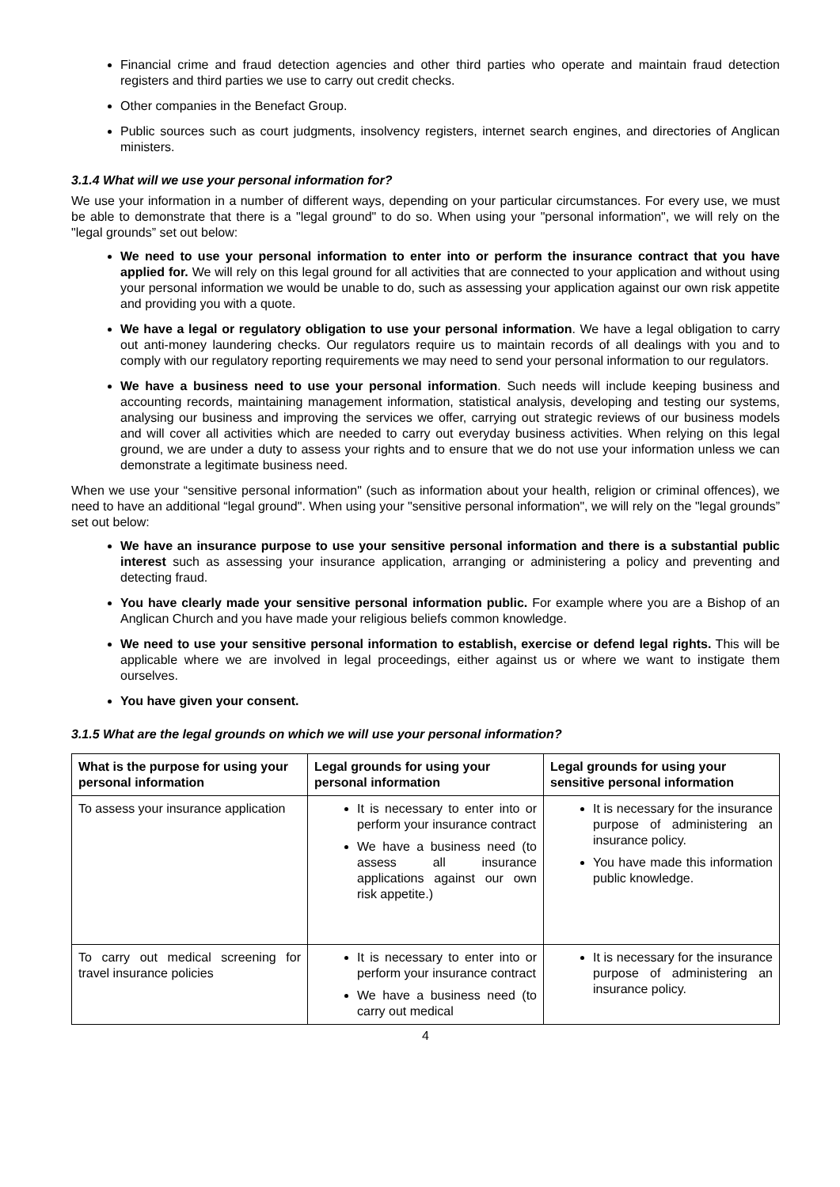Financial crime and fraud detection agencies and other third parties who operate and maintain fraud detection registers and third parties we use to carry out credit checks.
Other companies in the Benefact Group.
Public sources such as court judgments, insolvency registers, internet search engines, and directories of Anglican ministers.
3.1.4 What will we use your personal information for?
We use your information in a number of different ways, depending on your particular circumstances. For every use, we must be able to demonstrate that there is a "legal ground" to do so. When using your "personal information", we will rely on the "legal grounds” set out below:
We need to use your personal information to enter into or perform the insurance contract that you have applied for. We will rely on this legal ground for all activities that are connected to your application and without using your personal information we would be unable to do, such as assessing your application against our own risk appetite and providing you with a quote.
We have a legal or regulatory obligation to use your personal information. We have a legal obligation to carry out anti-money laundering checks. Our regulators require us to maintain records of all dealings with you and to comply with our regulatory reporting requirements we may need to send your personal information to our regulators.
We have a business need to use your personal information. Such needs will include keeping business and accounting records, maintaining management information, statistical analysis, developing and testing our systems, analysing our business and improving the services we offer, carrying out strategic reviews of our business models and will cover all activities which are needed to carry out everyday business activities. When relying on this legal ground, we are under a duty to assess your rights and to ensure that we do not use your information unless we can demonstrate a legitimate business need.
When we use your “sensitive personal information" (such as information about your health, religion or criminal offences), we need to have an additional “legal ground". When using your "sensitive personal information", we will rely on the "legal grounds” set out below:
We have an insurance purpose to use your sensitive personal information and there is a substantial public interest such as assessing your insurance application, arranging or administering a policy and preventing and detecting fraud.
You have clearly made your sensitive personal information public. For example where you are a Bishop of an Anglican Church and you have made your religious beliefs common knowledge.
We need to use your sensitive personal information to establish, exercise or defend legal rights. This will be applicable where we are involved in legal proceedings, either against us or where we want to instigate them ourselves.
You have given your consent.
3.1.5 What are the legal grounds on which we will use your personal information?
| What is the purpose for using your personal information | Legal grounds for using your personal information | Legal grounds for using your sensitive personal information |
| --- | --- | --- |
| To assess your insurance application | It is necessary to enter into or perform your insurance contract We have a business need (to assess all insurance applications against our own risk appetite.) | It is necessary for the insurance purpose of administering an insurance policy. You have made this information public knowledge. |
| To carry out medical screening for travel insurance policies | It is necessary to enter into or perform your insurance contract We have a business need (to carry out medical | It is necessary for the insurance purpose of administering an insurance policy. |
4